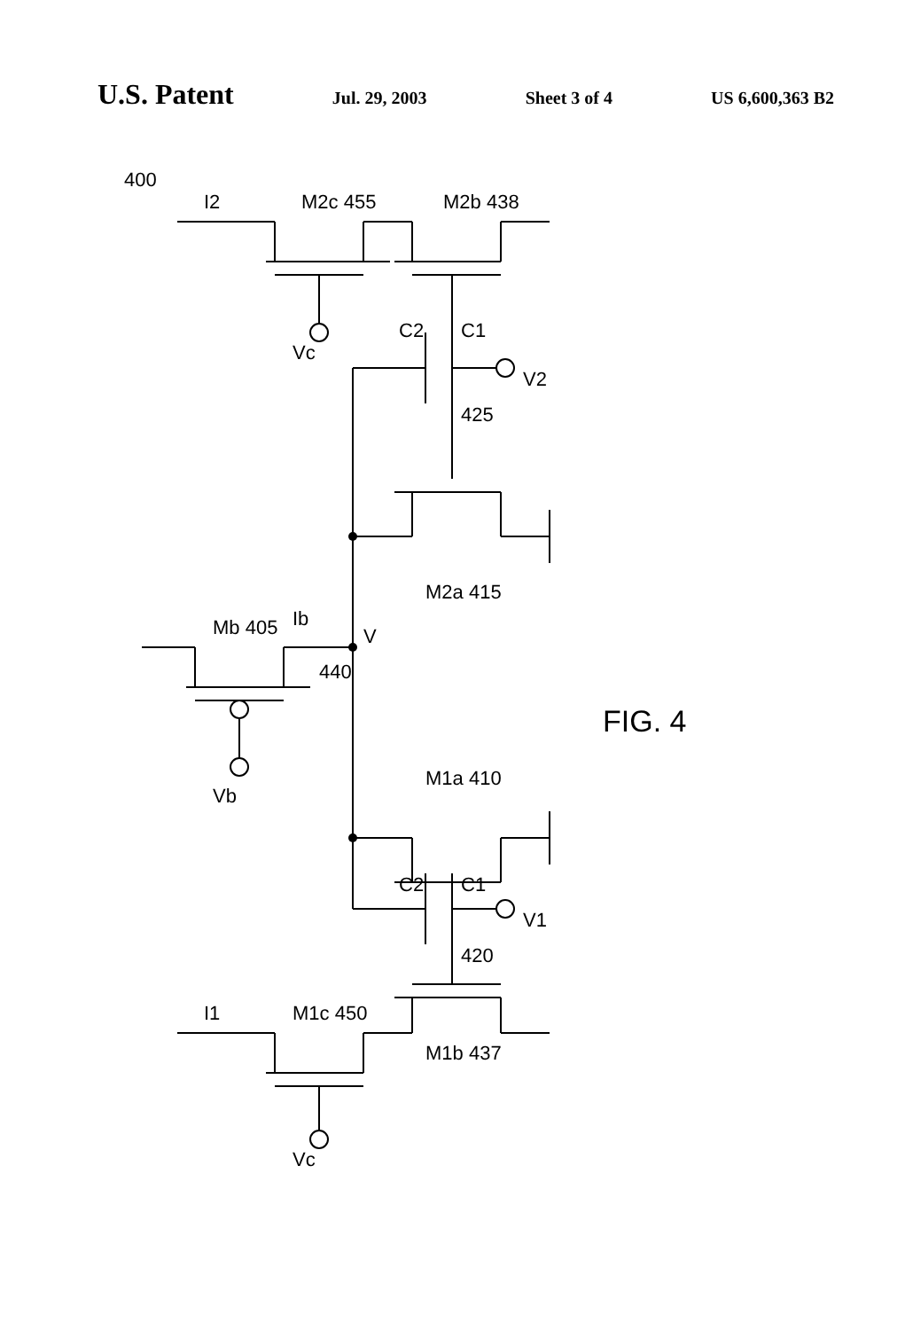U.S. Patent Jul. 29, 2003 Sheet 3 of 4 US 6,600,363 B2
400
I2
M2c 455
M2b 438
Vc
C2
C1
V2
425
M2a 415
Mb 405
Ib
V
440
M1a 410
Vb
C2
C1
V1
420
I1
M1c 450
M1b 437
Vc
FIG. 4